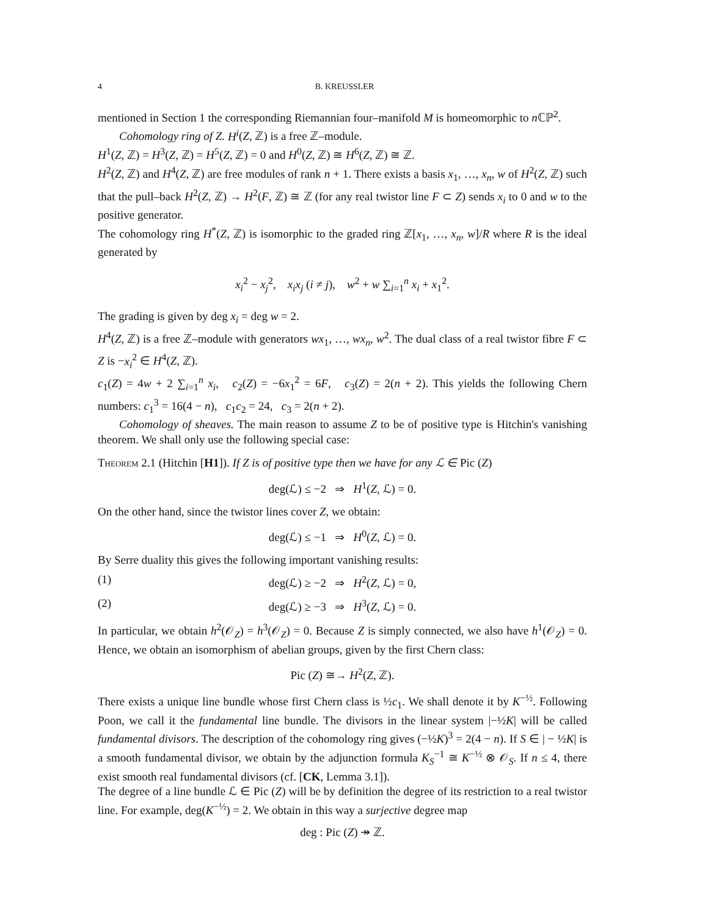4 B. KREUSSLER
mentioned in Section 1 the corresponding Riemannian four–manifold M is homeomorphic to n ℂℙ<sup>2</sup>.
Cohomology ring of Z. H<sup>i</sup>(Z, ℤ) is a free ℤ–module.
H<sup>1</sup>(Z, ℤ) = H<sup>3</sup>(Z, ℤ) = H<sup>5</sup>(Z, ℤ) = 0 and H<sup>0</sup>(Z, ℤ) ≅ H<sup>6</sup>(Z, ℤ) ≅ ℤ.
H<sup>2</sup>(Z, ℤ) and H<sup>4</sup>(Z, ℤ) are free modules of rank n + 1. There exists a basis x<sub>1</sub>, …, x<sub>n</sub>, w of H<sup>2</sup>(Z, ℤ) such that the pull–back H<sup>2</sup>(Z, ℤ) → H<sup>2</sup>(F, ℤ) ≅ ℤ (for any real twistor line F ⊂ Z) sends x<sub>i</sub> to 0 and w to the positive generator.
The cohomology ring H<sup>*</sup>(Z, ℤ) is isomorphic to the graded ring ℤ[x<sub>1</sub>, …, x<sub>n</sub>, w]/R where R is the ideal generated by
x<sub>i</sub><sup>2</sup> − x<sub>j</sub><sup>2</sup>, x<sub>i</sub>x<sub>j</sub> (i ≠ j), w<sup>2</sup> + w ∑<sub>i=1</sub><sup>n</sup> x<sub>i</sub> + x<sub>1</sub><sup>2</sup>.
The grading is given by deg x<sub>i</sub> = deg w = 2.
H<sup>4</sup>(Z, ℤ) is a free ℤ–module with generators wx<sub>1</sub>, …, wx<sub>n</sub>, w<sup>2</sup>. The dual class of a real twistor fibre F ⊂ Z is −x<sub>i</sub><sup>2</sup> ∈ H<sup>4</sup>(Z, ℤ).
c<sub>1</sub>(Z) = 4w + 2 ∑<sub>i=1</sub><sup>n</sup> x<sub>i</sub>, c<sub>2</sub>(Z) = −6x<sub>1</sub><sup>2</sup> = 6F, c<sub>3</sub>(Z) = 2(n + 2). This yields the following Chern numbers: c<sub>1</sub><sup>3</sup> = 16(4 − n), c<sub>1</sub>c<sub>2</sub> = 24, c<sub>3</sub> = 2(n + 2).
Cohomology of sheaves. The main reason to assume Z to be of positive type is Hitchin's vanishing theorem. We shall only use the following special case:
Theorem 2.1 (Hitchin [H1]). If Z is of positive type then we have for any ℒ ∈ Pic (Z)
deg(ℒ) ≤ −2 ⇒ H<sup>1</sup>(Z, ℒ) = 0.
On the other hand, since the twistor lines cover Z, we obtain:
deg(ℒ) ≤ −1 ⇒ H<sup>0</sup>(Z, ℒ) = 0.
By Serre duality this gives the following important vanishing results:
(1) deg(ℒ) ≥ −2 ⇒ H<sup>2</sup>(Z, ℒ) = 0,
(2) deg(ℒ) ≥ −3 ⇒ H<sup>3</sup>(Z, ℒ) = 0.
In particular, we obtain h<sup>2</sup>(𝒪<sub>Z</sub>) = h<sup>3</sup>(𝒪<sub>Z</sub>) = 0. Because Z is simply connected, we also have h<sup>1</sup>(𝒪<sub>Z</sub>) = 0. Hence, we obtain an isomorphism of abelian groups, given by the first Chern class:
Pic (Z) ≅→ H<sup>2</sup>(Z, ℤ).
There exists a unique line bundle whose first Chern class is ½c<sub>1</sub>. We shall denote it by K<sup>−½</sup>. Following Poon, we call it the fundamental line bundle. The divisors in the linear system |−½K| will be called fundamental divisors. The description of the cohomology ring gives (−½K)<sup>3</sup> = 2(4 − n). If S ∈ | − ½K| is a smooth fundamental divisor, we obtain by the adjunction formula K<sub>S</sub><sup>−1</sup> ≅ K<sup>−½</sup> ⊗ 𝒪<sub>S</sub>. If n ≤ 4, there exist smooth real fundamental divisors (cf. [CK, Lemma 3.1]).
The degree of a line bundle ℒ ∈ Pic (Z) will be by definition the degree of its restriction to a real twistor line. For example, deg(K<sup>−½</sup>) = 2. We obtain in this way a surjective degree map
deg : Pic (Z) ↠ ℤ.